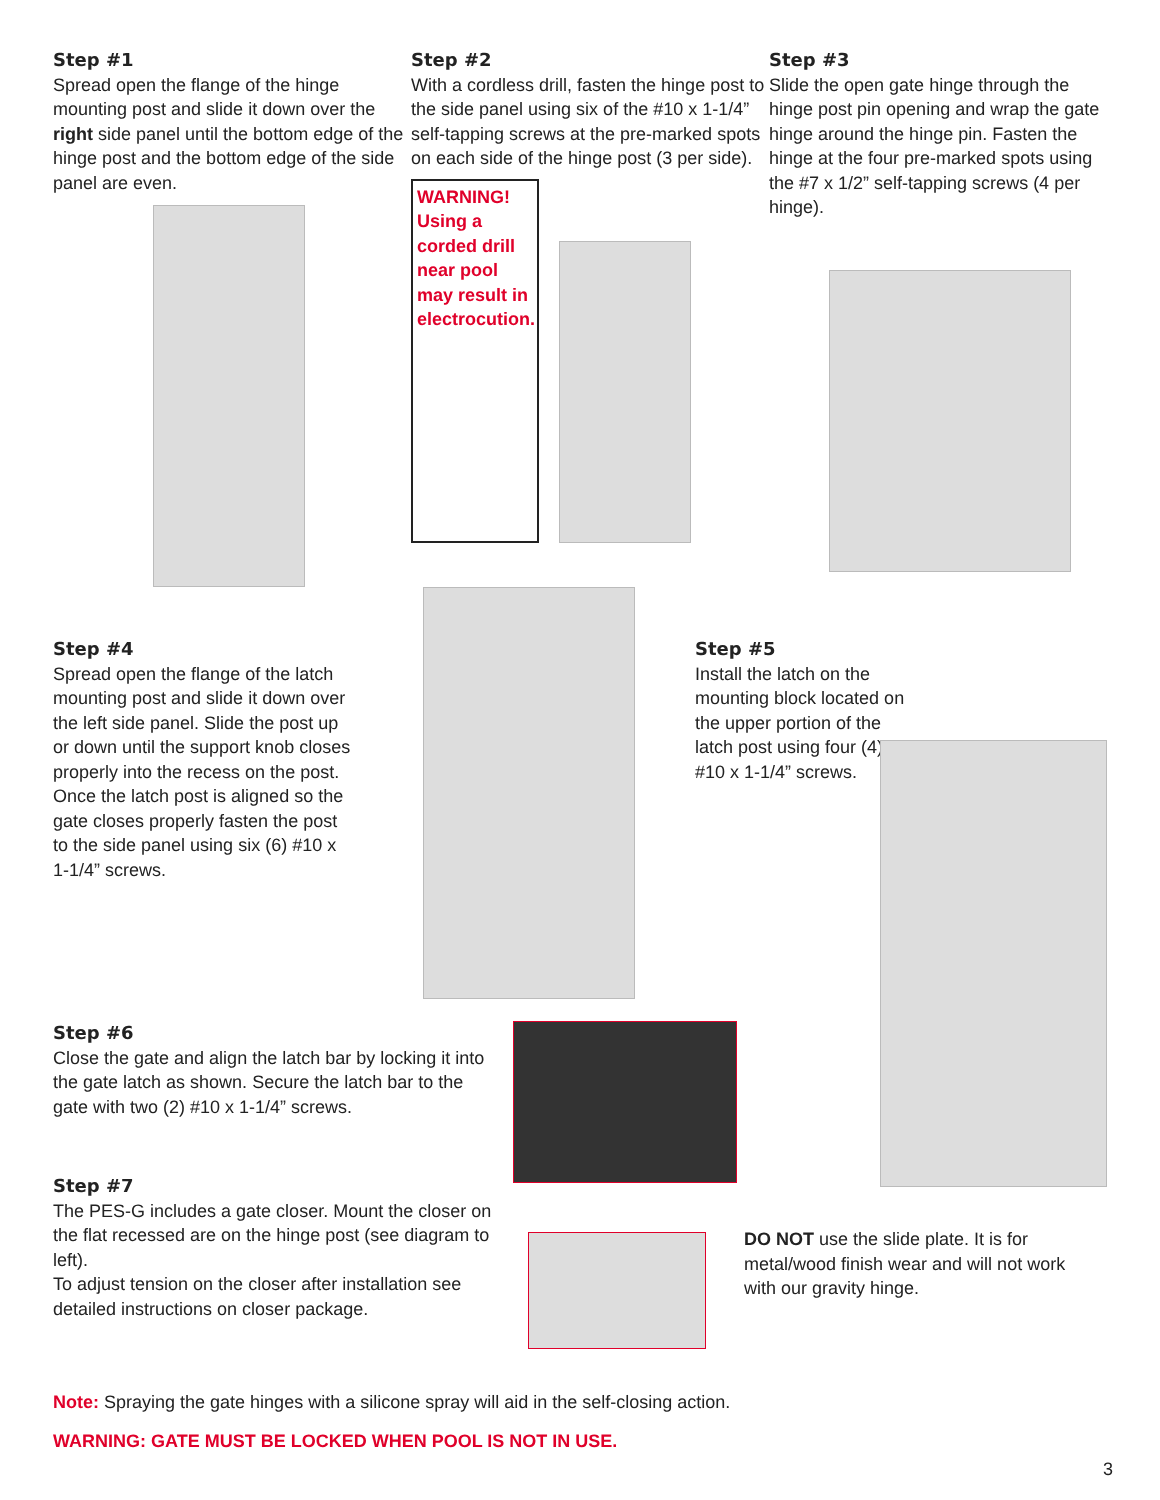Step #1
Spread open the flange of the hinge mounting post and slide it down over the right side panel until the bottom edge of the hinge post and the bottom edge of the side panel are even.
Step #2
With a cordless drill, fasten the hinge post to the side panel using six of the #10 x 1-1/4” self-tapping screws at the pre-marked spots on each side of the hinge post (3 per side).
WARNING! Using a corded drill near pool may result in electrocution.
Step #3
Slide the open gate hinge through the hinge post pin opening and wrap the gate hinge around the hinge pin. Fasten the hinge at the four pre-marked spots using the #7 x 1/2” self-tapping screws (4 per hinge).
Step #4
Spread open the flange of the latch mounting post and slide it down over the left side panel. Slide the post up or down until the support knob closes properly into the recess on the post. Once the latch post is aligned so the gate closes properly fasten the post to the side panel using six (6) #10 x 1-1/4” screws.
Step #5
Install the latch on the mounting block located on the upper portion of the latch post using four (4) #10 x 1-1/4” screws.
Step #6
Close the gate and align the latch bar by locking it into the gate latch as shown. Secure the latch bar to the gate with two (2) #10 x 1-1/4” screws.
Step #7
The PES-G includes a gate closer. Mount the closer on the flat recessed are on the hinge post (see diagram to left).
To adjust tension on the closer after installation see detailed instructions on closer package.
DO NOT use the slide plate. It is for metal/wood finish wear and will not work with our gravity hinge.
Note: Spraying the gate hinges with a silicone spray will aid in the self-closing action.
WARNING: GATE MUST BE LOCKED WHEN POOL IS NOT IN USE.
3